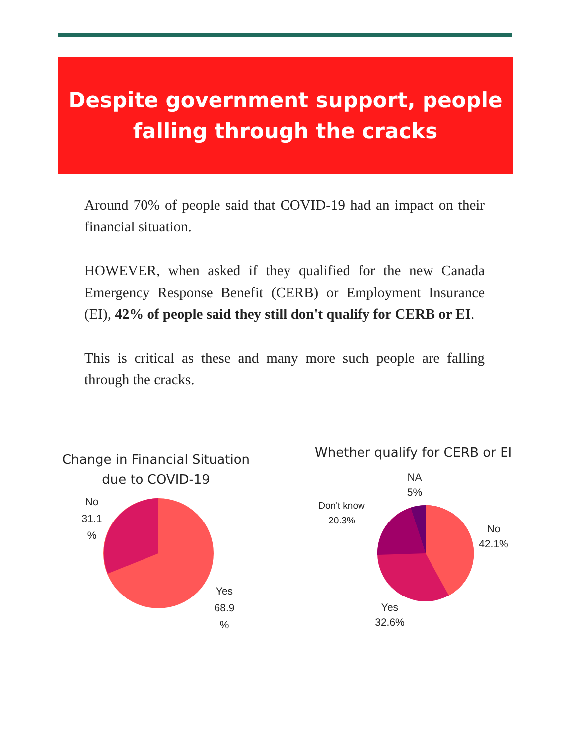Despite government support, people
falling through the cracks
Around 70% of people said that COVID-19 had an impact on their financial situation.
HOWEVER, when asked if they qualified for the new Canada Emergency Response Benefit (CERB) or Employment Insurance (EI), 42% of people said they still don't qualify for CERB or EI.
This is critical as these and many more such people are falling through the cracks.
Change in Financial Situation
due to COVID-19
No
31.1
%
Yes
68.9
%
Whether qualify for CERB or EI
NA
5%
Don't know
20.3%
No
42.1%
Yes
32.6%